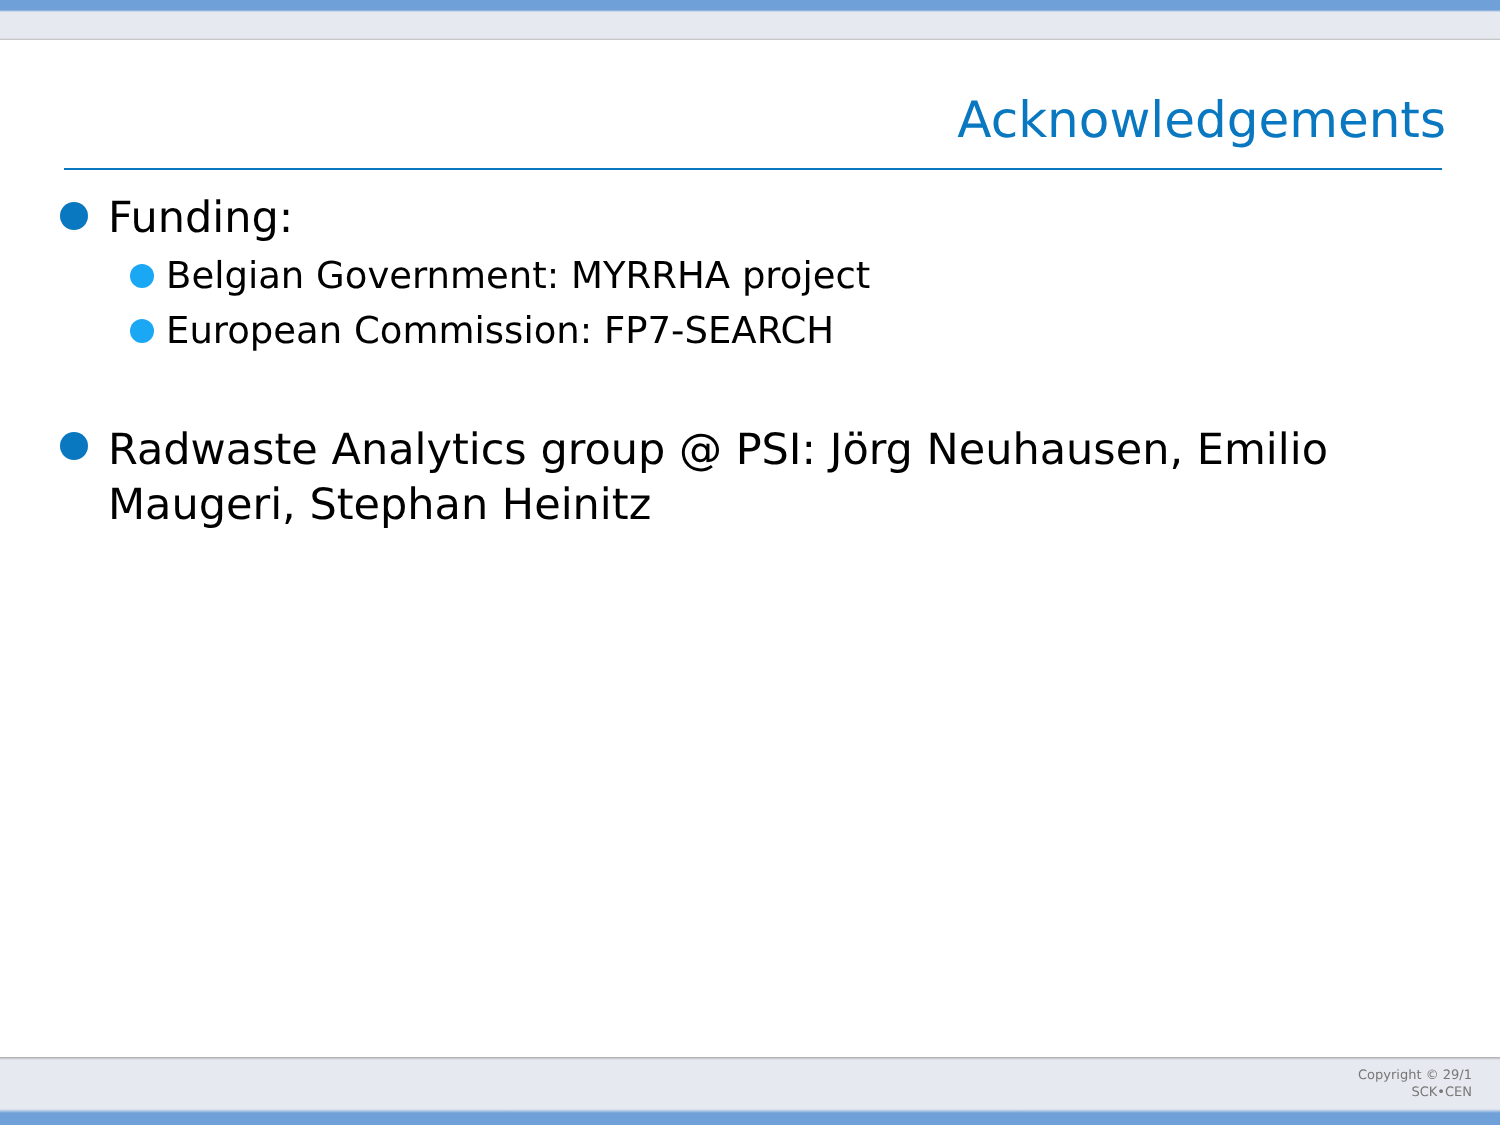Acknowledgements
Funding:
Belgian Government: MYRRHA project
European Commission: FP7-SEARCH
Radwaste Analytics group @ PSI: Jörg Neuhausen, Emilio
Maugeri, Stephan Heinitz
Copyright © 29/1
SCK•CEN